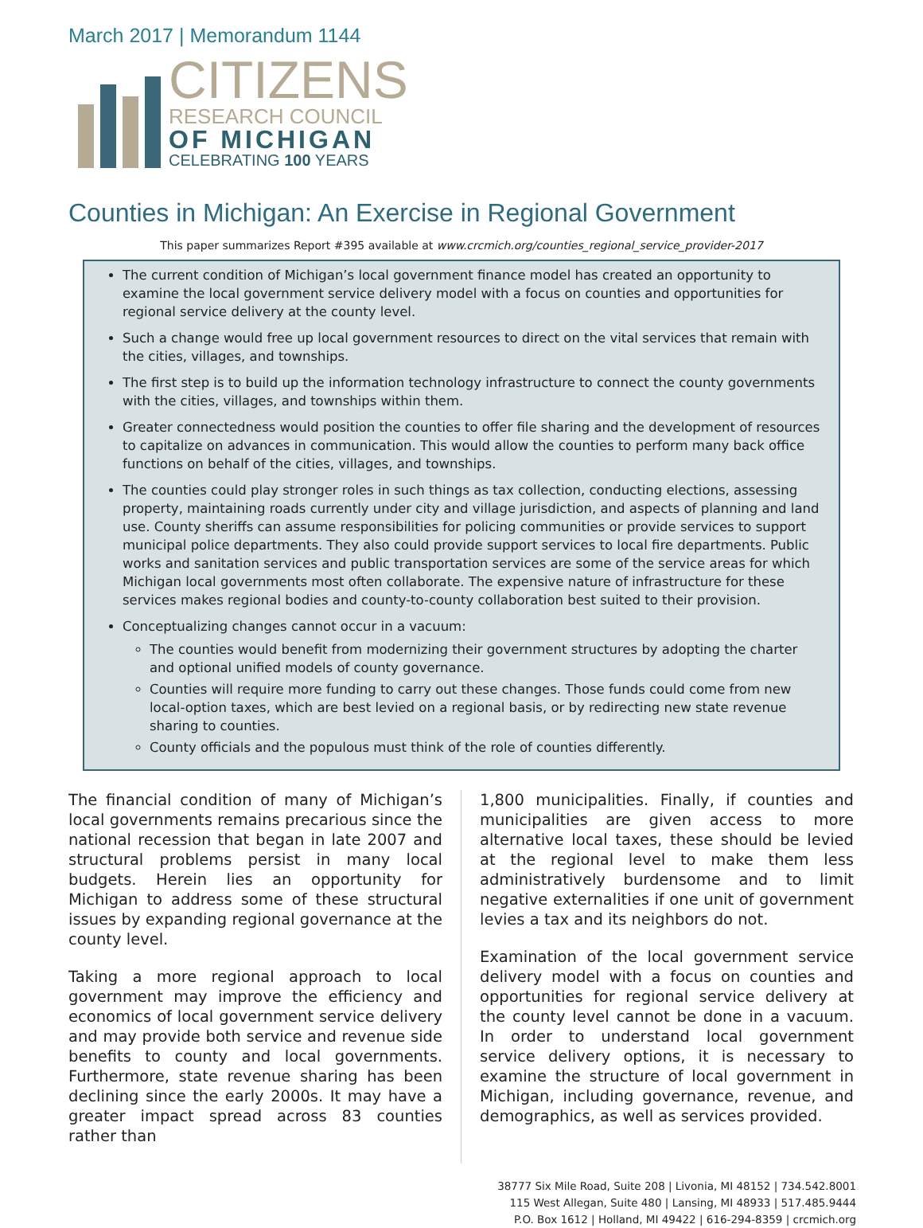March 2017 | Memorandum 1144
CITIZENS
RESEARCH COUNCIL
OF MICHIGAN
CELEBRATING 100 YEARS
Counties in Michigan: An Exercise in Regional Government
This paper summarizes Report #395 available at www.crcmich.org/counties_regional_service_provider-2017
The current condition of Michigan’s local government finance model has created an opportunity to examine the local government service delivery model with a focus on counties and opportunities for regional service delivery at the county level.
Such a change would free up local government resources to direct on the vital services that remain with the cities, villages, and townships.
The first step is to build up the information technology infrastructure to connect the county governments with the cities, villages, and townships within them.
Greater connectedness would position the counties to offer file sharing and the development of resources to capitalize on advances in communication. This would allow the counties to perform many back office functions on behalf of the cities, villages, and townships.
The counties could play stronger roles in such things as tax collection, conducting elections, assessing property, maintaining roads currently under city and village jurisdiction, and aspects of planning and land use. County sheriffs can assume responsibilities for policing communities or provide services to support municipal police departments. They also could provide support services to local fire departments. Public works and sanitation services and public transportation services are some of the service areas for which Michigan local governments most often collaborate. The expensive nature of infrastructure for these services makes regional bodies and county-to-county collaboration best suited to their provision.
Conceptualizing changes cannot occur in a vacuum:
The counties would benefit from modernizing their government structures by adopting the charter and optional unified models of county governance.
Counties will require more funding to carry out these changes. Those funds could come from new local-option taxes, which are best levied on a regional basis, or by redirecting new state revenue sharing to counties.
County officials and the populous must think of the role of counties differently.
The financial condition of many of Michigan’s local governments remains precarious since the national recession that began in late 2007 and structural problems persist in many local budgets. Herein lies an opportunity for Michigan to address some of these structural issues by expanding regional governance at the county level.
Taking a more regional approach to local government may improve the efficiency and economics of local government service delivery and may provide both service and revenue side benefits to county and local governments. Furthermore, state revenue sharing has been declining since the early 2000s. It may have a greater impact spread across 83 counties rather than
1,800 municipalities. Finally, if counties and municipalities are given access to more alternative local taxes, these should be levied at the regional level to make them less administratively burdensome and to limit negative externalities if one unit of government levies a tax and its neighbors do not.
Examination of the local government service delivery model with a focus on counties and opportunities for regional service delivery at the county level cannot be done in a vacuum. In order to understand local government service delivery options, it is necessary to examine the structure of local government in Michigan, including governance, revenue, and demographics, as well as services provided.
38777 Six Mile Road, Suite 208 | Livonia, MI 48152 | 734.542.8001
115 West Allegan, Suite 480 | Lansing, MI 48933 | 517.485.9444
P.O. Box 1612 | Holland, MI 49422 | 616-294-8359 | crcmich.org